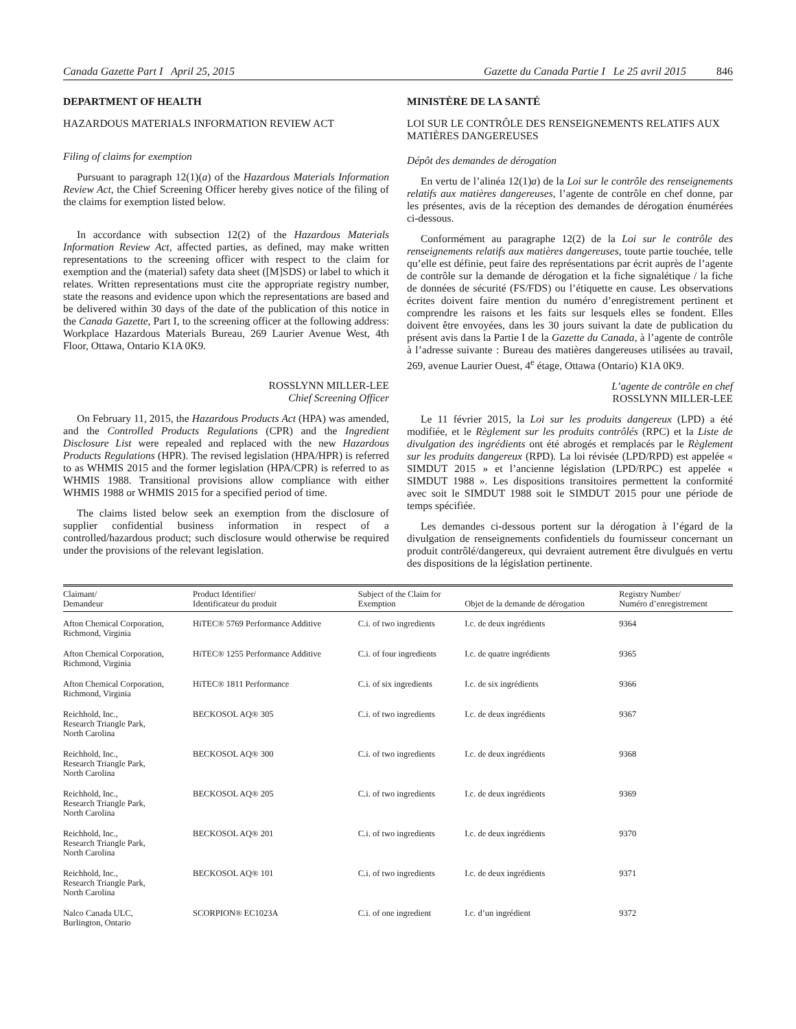Canada Gazette Part I April 25, 2015
Gazette du Canada Partie I Le 25 avril 2015 846
DEPARTMENT OF HEALTH
HAZARDOUS MATERIALS INFORMATION REVIEW ACT
Filing of claims for exemption
Pursuant to paragraph 12(1)(a) of the Hazardous Materials Information Review Act, the Chief Screening Officer hereby gives notice of the filing of the claims for exemption listed below.
In accordance with subsection 12(2) of the Hazardous Materials Information Review Act, affected parties, as defined, may make written representations to the screening officer with respect to the claim for exemption and the (material) safety data sheet ([M]SDS) or label to which it relates. Written representations must cite the appropriate registry number, state the reasons and evidence upon which the representations are based and be delivered within 30 days of the date of the publication of this notice in the Canada Gazette, Part I, to the screening officer at the following address: Workplace Hazardous Materials Bureau, 269 Laurier Avenue West, 4th Floor, Ottawa, Ontario K1A 0K9.
ROSSLYNN MILLER-LEE
Chief Screening Officer
On February 11, 2015, the Hazardous Products Act (HPA) was amended, and the Controlled Products Regulations (CPR) and the Ingredient Disclosure List were repealed and replaced with the new Hazardous Products Regulations (HPR). The revised legislation (HPA/HPR) is referred to as WHMIS 2015 and the former legislation (HPA/CPR) is referred to as WHMIS 1988. Transitional provisions allow compliance with either WHMIS 1988 or WHMIS 2015 for a specified period of time.
The claims listed below seek an exemption from the disclosure of supplier confidential business information in respect of a controlled/hazardous product; such disclosure would otherwise be required under the provisions of the relevant legislation.
MINISTÈRE DE LA SANTÉ
LOI SUR LE CONTRÔLE DES RENSEIGNEMENTS RELATIFS AUX MATIÈRES DANGEREUSES
Dépôt des demandes de dérogation
En vertu de l’alinéa 12(1)a) de la Loi sur le contrôle des renseignements relatifs aux matières dangereuses, l’agente de contrôle en chef donne, par les présentes, avis de la réception des demandes de dérogation énumérées ci-dessous.
Conformément au paragraphe 12(2) de la Loi sur le contrôle des renseignements relatifs aux matières dangereuses, toute partie touchée, telle qu’elle est définie, peut faire des représentations par écrit auprès de l’agente de contrôle sur la demande de dérogation et la fiche signalétique / la fiche de données de sécurité (FS/FDS) ou l’étiquette en cause. Les observations écrites doivent faire mention du numéro d’enregistrement pertinent et comprendre les raisons et les faits sur lesquels elles se fondent. Elles doivent être envoyées, dans les 30 jours suivant la date de publication du présent avis dans la Partie I de la Gazette du Canada, à l’agente de contrôle à l’adresse suivante : Bureau des matières dangereuses utilisées au travail, 269, avenue Laurier Ouest, 4<sup>e</sup> étage, Ottawa (Ontario) K1A 0K9.
L’agente de contrôle en chef
ROSSLYNN MILLER-LEE
Le 11 février 2015, la Loi sur les produits dangereux (LPD) a été modifiée, et le Règlement sur les produits contrôlés (RPC) et la Liste de divulgation des ingrédients ont été abrogés et remplacés par le Règlement sur les produits dangereux (RPD). La loi révisée (LPD/RPD) est appelée « SIMDUT 2015 » et l’ancienne législation (LPD/RPC) est appelée « SIMDUT 1988 ». Les dispositions transitoires permettent la conformité avec soit le SIMDUT 1988 soit le SIMDUT 2015 pour une période de temps spécifiée.
Les demandes ci-dessous portent sur la dérogation à l’égard de la divulgation de renseignements confidentiels du fournisseur concernant un produit contrôlé/dangereux, qui devraient autrement être divulgués en vertu des dispositions de la législation pertinente.
| Claimant/ Demandeur | Product Identifier/ Identificateur du produit | Subject of the Claim for Exemption | Objet de la demande de dérogation | Registry Number/ Numéro d’enregistrement |
| --- | --- | --- | --- | --- |
| Afton Chemical Corporation, Richmond, Virginia | HiTEC® 5769 Performance Additive | C.i. of two ingredients | I.c. de deux ingrédients | 9364 |
| Afton Chemical Corporation, Richmond, Virginia | HiTEC® 1255 Performance Additive | C.i. of four ingredients | I.c. de quatre ingrédients | 9365 |
| Afton Chemical Corporation, Richmond, Virginia | HiTEC® 1811 Performance | C.i. of six ingredients | I.c. de six ingrédients | 9366 |
| Reichhold, Inc., Research Triangle Park, North Carolina | BECKOSOL AQ® 305 | C.i. of two ingredients | I.c. de deux ingrédients | 9367 |
| Reichhold, Inc., Research Triangle Park, North Carolina | BECKOSOL AQ® 300 | C.i. of two ingredients | I.c. de deux ingrédients | 9368 |
| Reichhold, Inc., Research Triangle Park, North Carolina | BECKOSOL AQ® 205 | C.i. of two ingredients | I.c. de deux ingrédients | 9369 |
| Reichhold, Inc., Research Triangle Park, North Carolina | BECKOSOL AQ® 201 | C.i. of two ingredients | I.c. de deux ingrédients | 9370 |
| Reichhold, Inc., Research Triangle Park, North Carolina | BECKOSOL AQ® 101 | C.i. of two ingredients | I.c. de deux ingrédients | 9371 |
| Nalco Canada ULC, Burlington, Ontario | SCORPION® EC1023A | C.i. of one ingredient | I.c. d’un ingrédient | 9372 |